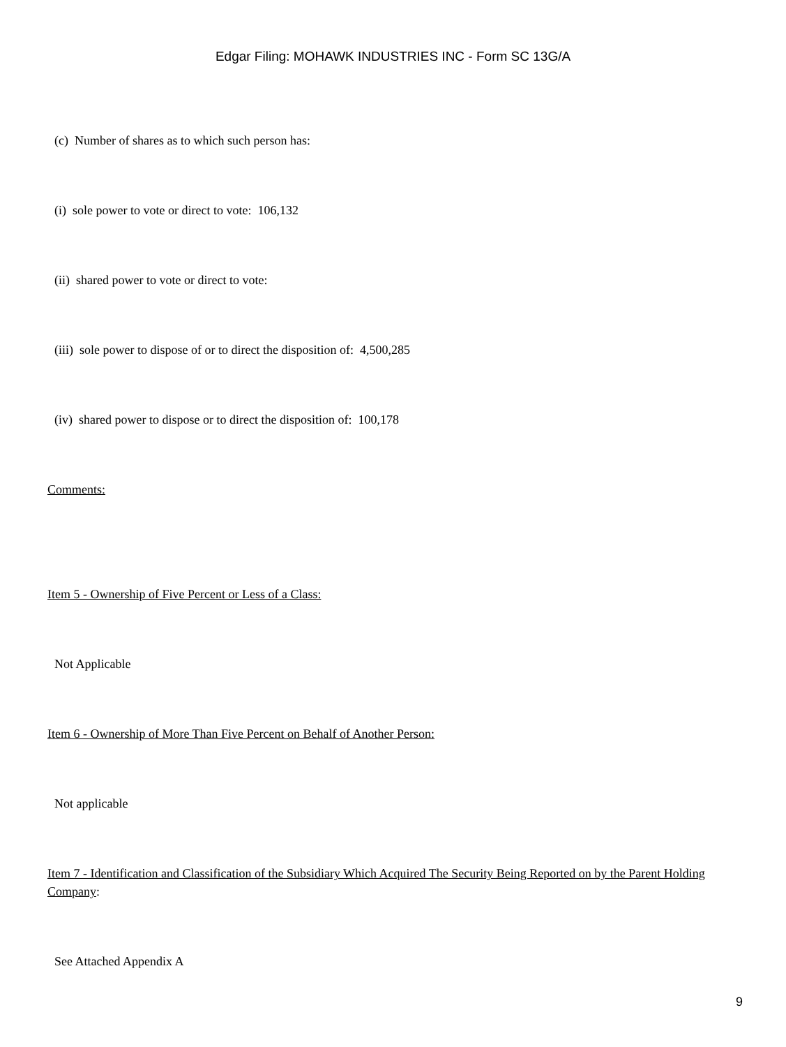Edgar Filing: MOHAWK INDUSTRIES INC - Form SC 13G/A
(c) Number of shares as to which such person has:
(i) sole power to vote or direct to vote: 106,132
(ii) shared power to vote or direct to vote:
(iii) sole power to dispose of or to direct the disposition of: 4,500,285
(iv) shared power to dispose or to direct the disposition of: 100,178
Comments:
Item 5 - Ownership of Five Percent or Less of a Class:
Not Applicable
Item 6 - Ownership of More Than Five Percent on Behalf of Another Person:
Not applicable
Item 7 - Identification and Classification of the Subsidiary Which Acquired The Security Being Reported on by the Parent Holding Company:
See Attached Appendix A
9